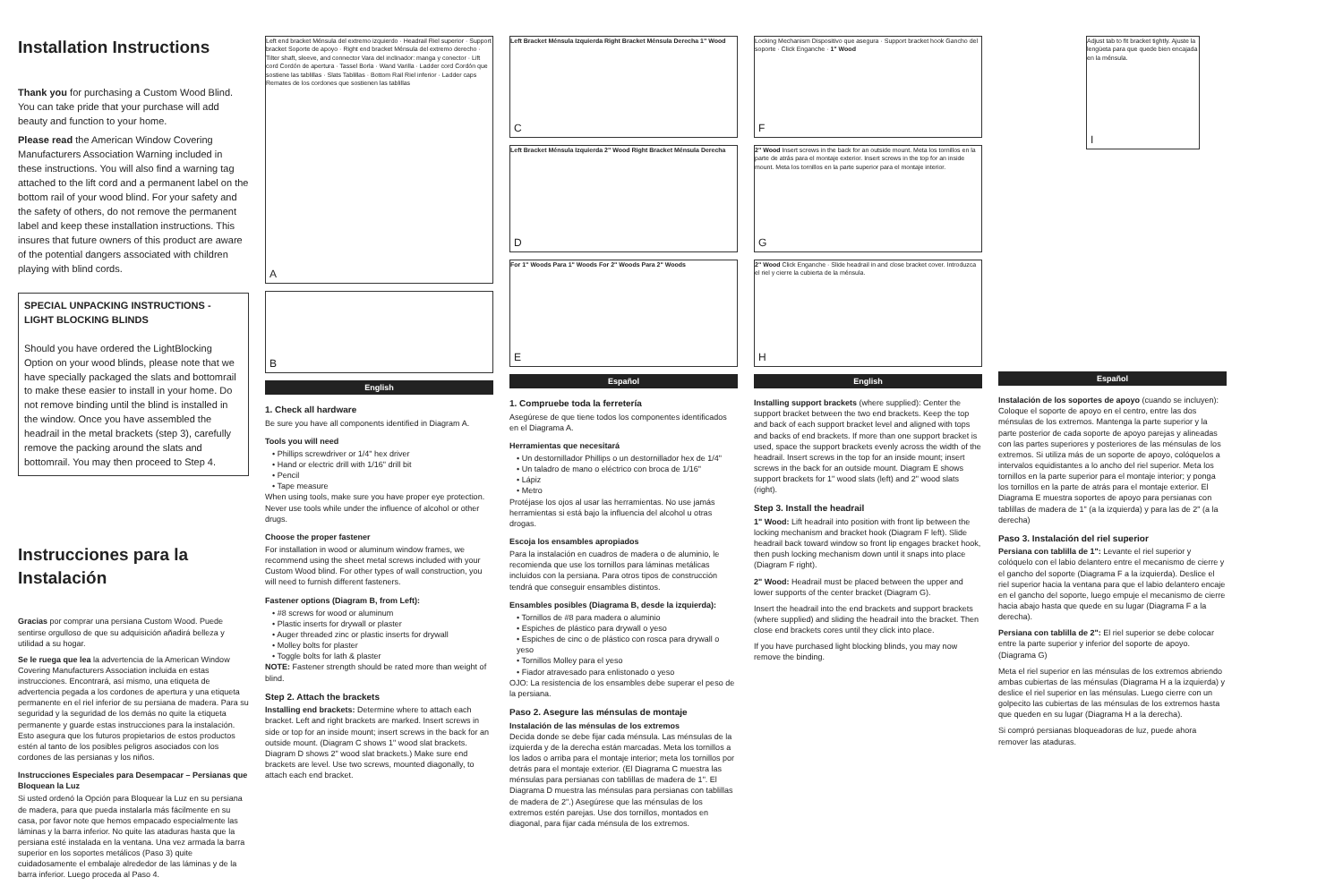Installation Instructions
Thank you for purchasing a Custom Wood Blind. You can take pride that your purchase will add beauty and function to your home.
Please read the American Window Covering Manufacturers Association Warning included in these instructions. You will also find a warning tag attached to the lift cord and a permanent label on the bottom rail of your wood blind. For your safety and the safety of others, do not remove the permanent label and keep these installation instructions. This insures that future owners of this product are aware of the potential dangers associated with children playing with blind cords.
SPECIAL UNPACKING INSTRUCTIONS - LIGHT BLOCKING BLINDS
Should you have ordered the LightBlocking Option on your wood blinds, please note that we have specially packaged the slats and bottomrail to make these easier to install in your home. Do not remove binding until the blind is installed in the window. Once you have assembled the headrail in the metal brackets (step 3), carefully remove the packing around the slats and bottomrail. You may then proceed to Step 4.
Instrucciones para la Instalación
Gracias por comprar una persiana Custom Wood. Puede sentirse orgulloso de que su adquisición añadirá belleza y utilidad a su hogar.
Se le ruega que lea la advertencia de la American Window Covering Manufacturers Association incluida en estas instrucciones. Encontrará, así mismo, una etiqueta de advertencia pegada a los cordones de apertura y una etiqueta permanente en el riel inferior de su persiana de madera. Para su seguridad y la seguridad de los demás no quite la etiqueta permanente y guarde estas instrucciones para la instalación. Esto asegura que los futuros propietarios de estos productos estén al tanto de los posibles peligros asociados con los cordones de las persianas y los niños.
Instrucciones Especiales para Desempacar – Persianas que Bloquean la Luz
Si usted ordenó la Opción para Bloquear la Luz en su persiana de madera, para que pueda instalarla más fácilmente en su casa, por favor note que hemos empacado especialmente las láminas y la barra inferior. No quite las ataduras hasta que la persiana esté instalada en la ventana. Una vez armada la barra superior en los soportes metálicos (Paso 3) quite cuidadosamente el embalaje alrededor de las láminas y de la barra inferior. Luego proceda al Paso 4.
Left end bracket Ménsula del extremo izquierdo · Headrail Riel superior · Support bracket Soporte de apoyo · Right end bracket Ménsula del extremo derecho · Tilter shaft, sleeve, and connector Vara del inclinador: manga y conector · Lift cord Cordón de apertura · Tassel Borla · Wand Varilla · Ladder cord Cordón que sostiene las tablillas · Slats Tablillas · Bottom Rail Riel inferior · Ladder caps Remates de los cordones que sostienen las tablillas
A
B
English
1. Check all hardware
Be sure you have all components identified in Diagram A.
Tools you will need
• Phillips screwdriver or 1/4" hex driver
• Hand or electric drill with 1/16" drill bit
• Pencil
• Tape measure
When using tools, make sure you have proper eye protection. Never use tools while under the influence of alcohol or other drugs.
Choose the proper fastener
For installation in wood or aluminum window frames, we recommend using the sheet metal screws included with your Custom Wood blind. For other types of wall construction, you will need to furnish different fasteners.
Fastener options (Diagram B, from Left):
• #8 screws for wood or aluminum
• Plastic inserts for drywall or plaster
• Auger threaded zinc or plastic inserts for drywall
• Molley bolts for plaster
• Toggle bolts for lath & plaster
NOTE: Fastener strength should be rated more than weight of blind.
Step 2. Attach the brackets
Installing end brackets: Determine where to attach each bracket. Left and right brackets are marked. Insert screws in side or top for an inside mount; insert screws in the back for an outside mount. (Diagram C shows 1" wood slat brackets. Diagram D shows 2" wood slat brackets.) Make sure end brackets are level. Use two screws, mounted diagonally, to attach each end bracket.
Left Bracket Ménsula Izquierda Right Bracket Ménsula Derecha 1" Wood
C
Left Bracket Ménsula Izquierda 2" Wood Right Bracket Ménsula Derecha
D
For 1" Woods Para 1" Woods For 2" Woods Para 2" Woods
E
Español
1. Compruebe toda la ferretería
Asegúrese de que tiene todos los componentes identificados en el Diagrama A.
Herramientas que necesitará
• Un destornillador Phillips o un destornillador hex de 1/4"
• Un taladro de mano o eléctrico con broca de 1/16"
• Lápiz
• Metro
Protéjase los ojos al usar las herramientas. No use jamás herramientas si está bajo la influencia del alcohol u otras drogas.
Escoja los ensambles apropiados
Para la instalación en cuadros de madera o de aluminio, le recomienda que use los tornillos para láminas metálicas incluidos con la persiana. Para otros tipos de construcción tendrá que conseguir ensambles distintos.
Ensambles posibles (Diagrama B, desde la izquierda):
• Tornillos de #8 para madera o aluminio
• Espiches de plástico para drywall o yeso
• Espiches de cinc o de plástico con rosca para drywall o yeso
• Tornillos Molley para el yeso
• Fiador atravesado para enlistonado o yeso
OJO: La resistencia de los ensambles debe superar el peso de la persiana.
Paso 2. Asegure las ménsulas de montaje
Instalación de las ménsulas de los extremos
Decida donde se debe fijar cada ménsula. Las ménsulas de la izquierda y de la derecha están marcadas. Meta los tornillos a los lados o arriba para el montaje interior; meta los tornillos por detrás para el montaje exterior. (El Diagrama C muestra las ménsulas para persianas con tablillas de madera de 1". El Diagrama D muestra las ménsulas para persianas con tablillas de madera de 2".) Asegúrese que las ménsulas de los extremos estén parejas. Use dos tornillos, montados en diagonal, para fijar cada ménsula de los extremos.
Locking Mechanism Dispositivo que asegura · Support bracket hook Gancho del soporte · Click Enganche · 1" Wood
F
2" Wood Insert screws in the back for an outside mount. Meta los tornillos en la parte de atrás para el montaje exterior. Insert screws in the top for an inside mount. Meta los tornillos en la parte superior para el montaje interior.
G
2" Wood Click Enganche · Slide headrail in and close bracket cover. Introduzca el riel y cierre la cubierta de la ménsula.
H
English
Installing support brackets (where supplied): Center the support bracket between the two end brackets. Keep the top and back of each support bracket level and aligned with tops and backs of end brackets. If more than one support bracket is used, space the support brackets evenly across the width of the headrail. Insert screws in the top for an inside mount; insert screws in the back for an outside mount. Diagram E shows support brackets for 1" wood slats (left) and 2" wood slats (right).
Step 3. Install the headrail
1" Wood: Lift headrail into position with front lip between the locking mechanism and bracket hook (Diagram F left). Slide headrail back toward window so front lip engages bracket hook, then push locking mechanism down until it snaps into place (Diagram F right).
2" Wood: Headrail must be placed between the upper and lower supports of the center bracket (Diagram G).
Insert the headrail into the end brackets and support brackets (where supplied) and sliding the headrail into the bracket. Then close end brackets cores until they click into place.
If you have purchased light blocking blinds, you may now remove the binding.
Adjust tab to fit bracket tightly. Ajuste la lengüeta para que quede bien encajada en la ménsula.
I
Español
Instalación de los soportes de apoyo (cuando se incluyen): Coloque el soporte de apoyo en el centro, entre las dos ménsulas de los extremos. Mantenga la parte superior y la parte posterior de cada soporte de apoyo parejas y alineadas con las partes superiores y posteriores de las ménsulas de los extremos. Si utiliza más de un soporte de apoyo, colóquelos a intervalos equidistantes a lo ancho del riel superior. Meta los tornillos en la parte superior para el montaje interior; y ponga los tornillos en la parte de atrás para el montaje exterior. El Diagrama E muestra soportes de apoyo para persianas con tablillas de madera de 1" (a la izquierda) y para las de 2" (a la derecha)
Paso 3. Instalación del riel superior
Persiana con tablilla de 1": Levante el riel superior y colóquelo con el labio delantero entre el mecanismo de cierre y el gancho del soporte (Diagrama F a la izquierda). Deslice el riel superior hacia la ventana para que el labio delantero encaje en el gancho del soporte, luego empuje el mecanismo de cierre hacia abajo hasta que quede en su lugar (Diagrama F a la derecha).
Persiana con tablilla de 2": El riel superior se debe colocar entre la parte superior y inferior del soporte de apoyo. (Diagrama G)
Meta el riel superior en las ménsulas de los extremos abriendo ambas cubiertas de las ménsulas (Diagrama H a la izquierda) y deslice el riel superior en las ménsulas. Luego cierre con un golpecito las cubiertas de las ménsulas de los extremos hasta que queden en su lugar (Diagrama H a la derecha).
Si compró persianas bloqueadoras de luz, puede ahora remover las ataduras.